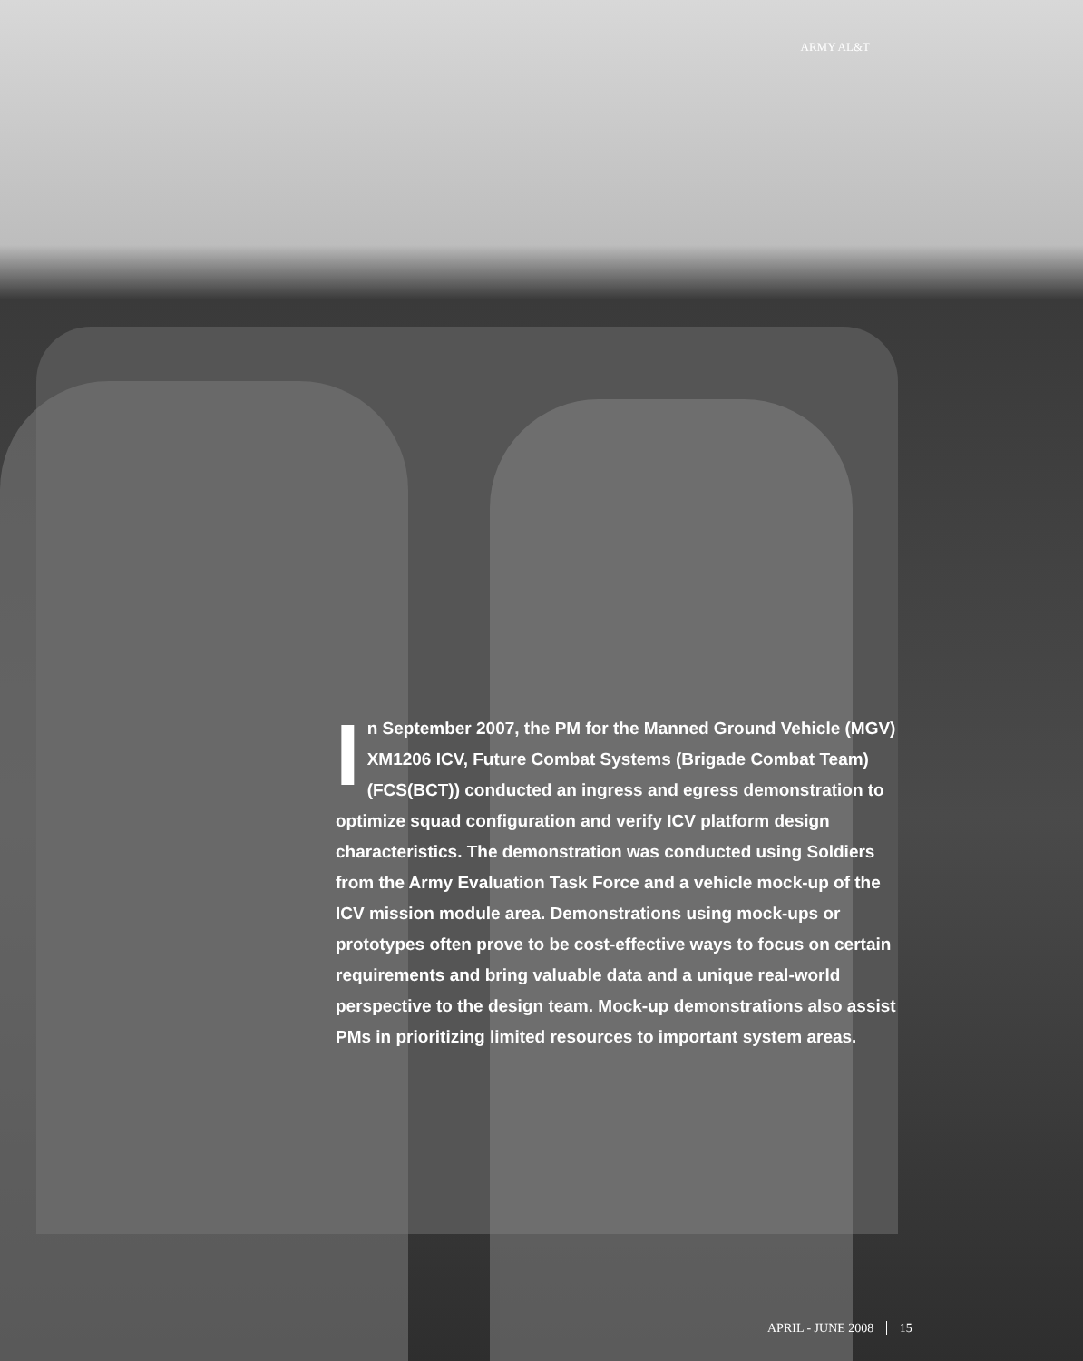ARMY AL&T
In September 2007, the PM for the Manned Ground Vehicle (MGV) XM1206 ICV, Future Combat Systems (Brigade Combat Team) (FCS(BCT)) conducted an ingress and egress demonstration to optimize squad configuration and verify ICV platform design characteristics. The demonstration was conducted using Soldiers from the Army Evaluation Task Force and a vehicle mock-up of the ICV mission module area. Demonstrations using mock-ups or prototypes often prove to be cost-effective ways to focus on certain requirements and bring valuable data and a unique real-world perspective to the design team. Mock-up demonstrations also assist PMs in prioritizing limited resources to important system areas.
APRIL - JUNE 2008 15